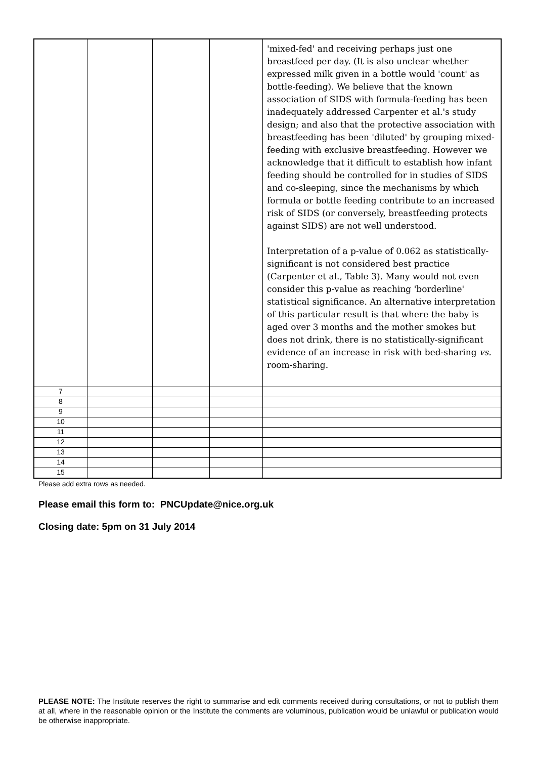| | | | | 'mixed-fed' and receiving perhaps just one breastfeed per day. (It is also unclear whether expressed milk given in a bottle would 'count' as bottle-feeding). We believe that the known association of SIDS with formula-feeding has been inadequately addressed Carpenter et al.'s study design; and also that the protective association with breastfeeding has been 'diluted' by grouping mixed-feeding with exclusive breastfeeding. However we acknowledge that it difficult to establish how infant feeding should be controlled for in studies of SIDS and co-sleeping, since the mechanisms by which formula or bottle feeding contribute to an increased risk of SIDS (or conversely, breastfeeding protects against SIDS) are not well understood. Interpretation of a p-value of 0.062 as statistically-significant is not considered best practice (Carpenter et al., Table 3). Many would not even consider this p-value as reaching 'borderline' statistical significance. An alternative interpretation of this particular result is that where the baby is aged over 3 months and the mother smokes but does not drink, there is no statistically-significant evidence of an increase in risk with bed-sharing vs. room-sharing. |
| 7 | | | | |
| 8 | | | | |
| 9 | | | | |
| 10 | | | | |
| 11 | | | | |
| 12 | | | | |
| 13 | | | | |
| 14 | | | | |
| 15 | | | | |
Please add extra rows as needed.
Please email this form to: PNCUpdate@nice.org.uk
Closing date: 5pm on 31 July 2014
PLEASE NOTE: The Institute reserves the right to summarise and edit comments received during consultations, or not to publish them at all, where in the reasonable opinion or the Institute the comments are voluminous, publication would be unlawful or publication would be otherwise inappropriate.